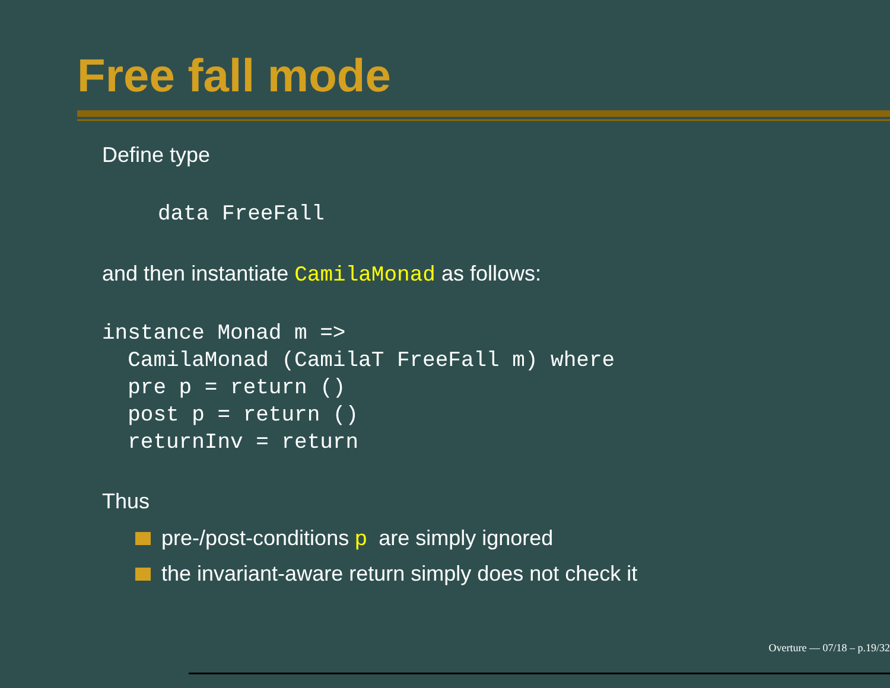Free fall mode
Define type
data FreeFall
and then instantiate CamilaMonad as follows:
instance Monad m =>
  CamilaMonad (CamilaT FreeFall m) where
  pre p = return ()
  post p = return ()
  returnInv = return
Thus
pre-/post-conditions p are simply ignored
the invariant-aware return simply does not check it
Overture — 07/18 – p.19/32